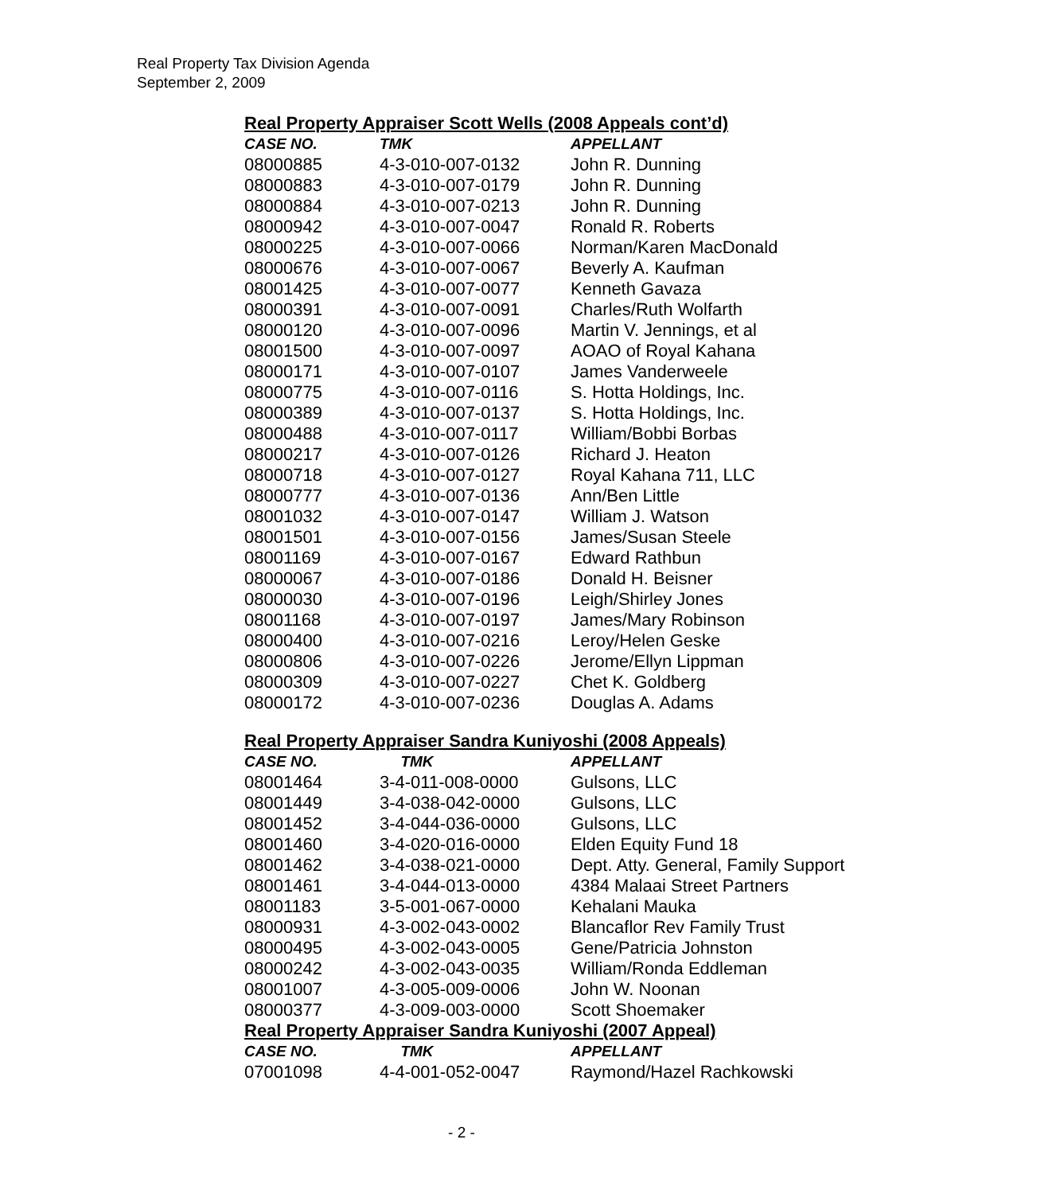Real Property Tax Division Agenda
September 2, 2009
Real Property Appraiser Scott Wells (2008 Appeals cont’d)
| CASE NO. | TMK | APPELLANT |
| --- | --- | --- |
| 08000885 | 4-3-010-007-0132 | John R. Dunning |
| 08000883 | 4-3-010-007-0179 | John R. Dunning |
| 08000884 | 4-3-010-007-0213 | John R. Dunning |
| 08000942 | 4-3-010-007-0047 | Ronald R. Roberts |
| 08000225 | 4-3-010-007-0066 | Norman/Karen MacDonald |
| 08000676 | 4-3-010-007-0067 | Beverly A. Kaufman |
| 08001425 | 4-3-010-007-0077 | Kenneth Gavaza |
| 08000391 | 4-3-010-007-0091 | Charles/Ruth Wolfarth |
| 08000120 | 4-3-010-007-0096 | Martin V. Jennings, et al |
| 08001500 | 4-3-010-007-0097 | AOAO of Royal Kahana |
| 08000171 | 4-3-010-007-0107 | James Vanderweele |
| 08000775 | 4-3-010-007-0116 | S. Hotta Holdings, Inc. |
| 08000389 | 4-3-010-007-0137 | S. Hotta Holdings, Inc. |
| 08000488 | 4-3-010-007-0117 | William/Bobbi Borbas |
| 08000217 | 4-3-010-007-0126 | Richard J. Heaton |
| 08000718 | 4-3-010-007-0127 | Royal Kahana 711, LLC |
| 08000777 | 4-3-010-007-0136 | Ann/Ben Little |
| 08001032 | 4-3-010-007-0147 | William J. Watson |
| 08001501 | 4-3-010-007-0156 | James/Susan Steele |
| 08001169 | 4-3-010-007-0167 | Edward Rathbun |
| 08000067 | 4-3-010-007-0186 | Donald H. Beisner |
| 08000030 | 4-3-010-007-0196 | Leigh/Shirley Jones |
| 08001168 | 4-3-010-007-0197 | James/Mary Robinson |
| 08000400 | 4-3-010-007-0216 | Leroy/Helen Geske |
| 08000806 | 4-3-010-007-0226 | Jerome/Ellyn Lippman |
| 08000309 | 4-3-010-007-0227 | Chet K. Goldberg |
| 08000172 | 4-3-010-007-0236 | Douglas A. Adams |
Real Property Appraiser Sandra Kuniyoshi (2008 Appeals)
| CASE NO. | TMK | APPELLANT |
| --- | --- | --- |
| 08001464 | 3-4-011-008-0000 | Gulsons, LLC |
| 08001449 | 3-4-038-042-0000 | Gulsons, LLC |
| 08001452 | 3-4-044-036-0000 | Gulsons, LLC |
| 08001460 | 3-4-020-016-0000 | Elden Equity Fund 18 |
| 08001462 | 3-4-038-021-0000 | Dept. Atty. General, Family Support |
| 08001461 | 3-4-044-013-0000 | 4384 Malaai Street Partners |
| 08001183 | 3-5-001-067-0000 | Kehalani Mauka |
| 08000931 | 4-3-002-043-0002 | Blancaflor Rev Family Trust |
| 08000495 | 4-3-002-043-0005 | Gene/Patricia Johnston |
| 08000242 | 4-3-002-043-0035 | William/Ronda Eddleman |
| 08001007 | 4-3-005-009-0006 | John W. Noonan |
| 08000377 | 4-3-009-003-0000 | Scott Shoemaker |
Real Property Appraiser Sandra Kuniyoshi (2007 Appeal)
| CASE NO. | TMK | APPELLANT |
| --- | --- | --- |
| 07001098 | 4-4-001-052-0047 | Raymond/Hazel Rachkowski |
- 2 -